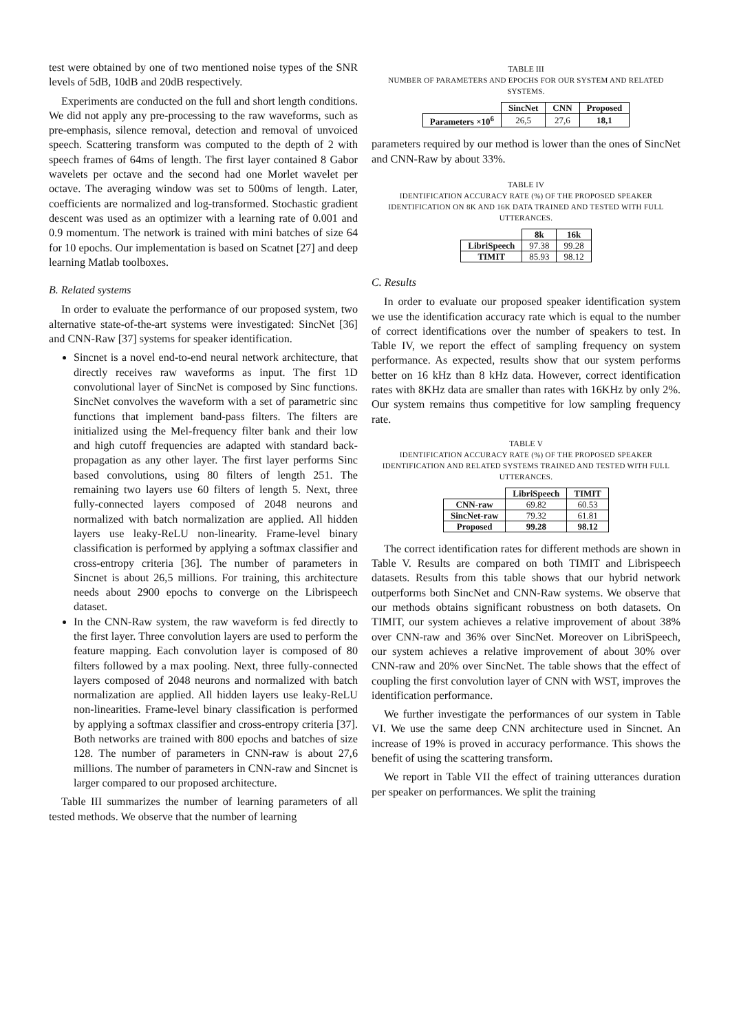test were obtained by one of two mentioned noise types of the SNR levels of 5dB, 10dB and 20dB respectively.
Experiments are conducted on the full and short length conditions. We did not apply any pre-processing to the raw waveforms, such as pre-emphasis, silence removal, detection and removal of unvoiced speech. Scattering transform was computed to the depth of 2 with speech frames of 64ms of length. The first layer contained 8 Gabor wavelets per octave and the second had one Morlet wavelet per octave. The averaging window was set to 500ms of length. Later, coefficients are normalized and log-transformed. Stochastic gradient descent was used as an optimizer with a learning rate of 0.001 and 0.9 momentum. The network is trained with mini batches of size 64 for 10 epochs. Our implementation is based on Scatnet [27] and deep learning Matlab toolboxes.
B. Related systems
In order to evaluate the performance of our proposed system, two alternative state-of-the-art systems were investigated: SincNet [36] and CNN-Raw [37] systems for speaker identification.
Sincnet is a novel end-to-end neural network architecture, that directly receives raw waveforms as input. The first 1D convolutional layer of SincNet is composed by Sinc functions. SincNet convolves the waveform with a set of parametric sinc functions that implement band-pass filters. The filters are initialized using the Mel-frequency filter bank and their low and high cutoff frequencies are adapted with standard back-propagation as any other layer. The first layer performs Sinc based convolutions, using 80 filters of length 251. The remaining two layers use 60 filters of length 5. Next, three fully-connected layers composed of 2048 neurons and normalized with batch normalization are applied. All hidden layers use leaky-ReLU non-linearity. Frame-level binary classification is performed by applying a softmax classifier and cross-entropy criteria [36]. The number of parameters in Sincnet is about 26,5 millions. For training, this architecture needs about 2900 epochs to converge on the Librispeech dataset.
In the CNN-Raw system, the raw waveform is fed directly to the first layer. Three convolution layers are used to perform the feature mapping. Each convolution layer is composed of 80 filters followed by a max pooling. Next, three fully-connected layers composed of 2048 neurons and normalized with batch normalization are applied. All hidden layers use leaky-ReLU non-linearities. Frame-level binary classification is performed by applying a softmax classifier and cross-entropy criteria [37]. Both networks are trained with 800 epochs and batches of size 128. The number of parameters in CNN-raw is about 27,6 millions. The number of parameters in CNN-raw and Sincnet is larger compared to our proposed architecture.
Table III summarizes the number of learning parameters of all tested methods. We observe that the number of learning
TABLE III
NUMBER OF PARAMETERS AND EPOCHS FOR OUR SYSTEM AND RELATED SYSTEMS.
| | SincNet | CNN | Proposed |
| Parameters ×10<sup>6</sup> | 26,5 | 27,6 | 18,1 |
parameters required by our method is lower than the ones of SincNet and CNN-Raw by about 33%.
TABLE IV
IDENTIFICATION ACCURACY RATE (%) OF THE PROPOSED SPEAKER IDENTIFICATION ON 8K AND 16K DATA TRAINED AND TESTED WITH FULL UTTERANCES.
| | 8k | 16k |
| LibriSpeech | 97.38 | 99.28 |
| TIMIT | 85.93 | 98.12 |
C. Results
In order to evaluate our proposed speaker identification system we use the identification accuracy rate which is equal to the number of correct identifications over the number of speakers to test. In Table IV, we report the effect of sampling frequency on system performance. As expected, results show that our system performs better on 16 kHz than 8 kHz data. However, correct identification rates with 8KHz data are smaller than rates with 16KHz by only 2%. Our system remains thus competitive for low sampling frequency rate.
TABLE V
IDENTIFICATION ACCURACY RATE (%) OF THE PROPOSED SPEAKER IDENTIFICATION AND RELATED SYSTEMS TRAINED AND TESTED WITH FULL UTTERANCES.
| | LibriSpeech | TIMIT |
| CNN-raw | 69.82 | 60.53 |
| SincNet-raw | 79.32 | 61.81 |
| Proposed | 99.28 | 98.12 |
The correct identification rates for different methods are shown in Table V. Results are compared on both TIMIT and Librispeech datasets. Results from this table shows that our hybrid network outperforms both SincNet and CNN-Raw systems. We observe that our methods obtains significant robustness on both datasets. On TIMIT, our system achieves a relative improvement of about 38% over CNN-raw and 36% over SincNet. Moreover on LibriSpeech, our system achieves a relative improvement of about 30% over CNN-raw and 20% over SincNet. The table shows that the effect of coupling the first convolution layer of CNN with WST, improves the identification performance.
We further investigate the performances of our system in Table VI. We use the same deep CNN architecture used in Sincnet. An increase of 19% is proved in accuracy performance. This shows the benefit of using the scattering transform.
We report in Table VII the effect of training utterances duration per speaker on performances. We split the training